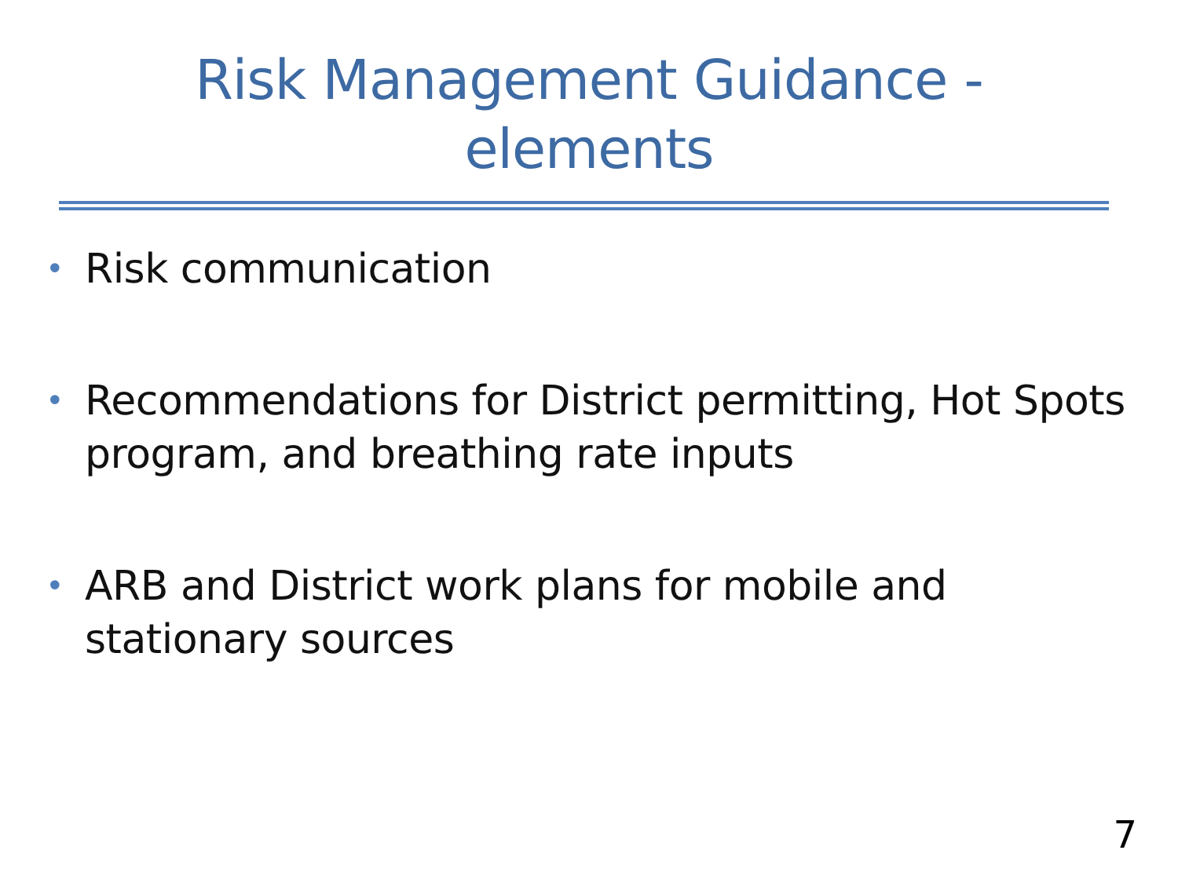Risk Management Guidance -
elements
• Risk communication
• Recommendations for District permitting, Hot Spots program, and breathing rate inputs
• ARB and District work plans for mobile and stationary sources
7